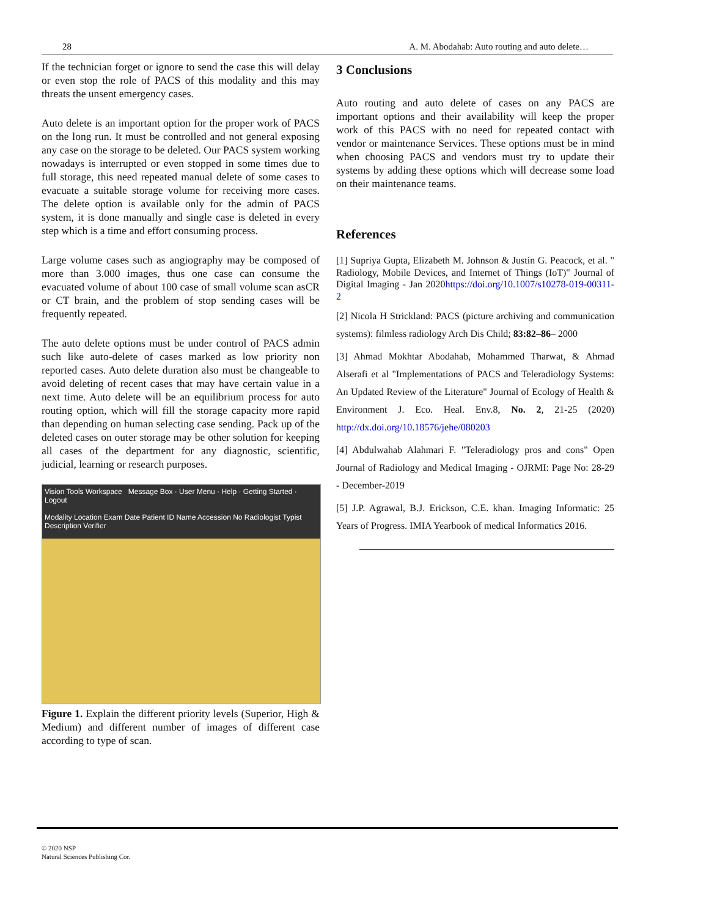28 A. M. Abodahab: Auto routing and auto delete…
If the technician forget or ignore to send the case this will delay or even stop the role of PACS of this modality and this may threats the unsent emergency cases.
Auto delete is an important option for the proper work of PACS on the long run. It must be controlled and not general exposing any case on the storage to be deleted. Our PACS system working nowadays is interrupted or even stopped in some times due to full storage, this need repeated manual delete of some cases to evacuate a suitable storage volume for receiving more cases. The delete option is available only for the admin of PACS system, it is done manually and single case is deleted in every step which is a time and effort consuming process.
Large volume cases such as angiography may be composed of more than 3.000 images, thus one case can consume the evacuated volume of about 100 case of small volume scan asCR or CT brain, and the problem of stop sending cases will be frequently repeated.
The auto delete options must be under control of PACS admin such like auto-delete of cases marked as low priority non reported cases. Auto delete duration also must be changeable to avoid deleting of recent cases that may have certain value in a next time. Auto delete will be an equilibrium process for auto routing option, which will fill the storage capacity more rapid than depending on human selecting case sending. Pack up of the deleted cases on outer storage may be other solution for keeping all cases of the department for any diagnostic, scientific, judicial, learning or research purposes.
Vision Tools Workspace Message Box · User Menu · Help · Getting Started · Logout
Modality Location Exam Date Patient ID Name Accession No Radiologist Typist Description Verifier
Figure 1. Explain the different priority levels (Superior, High & Medium) and different number of images of different case according to type of scan.
3 Conclusions
Auto routing and auto delete of cases on any PACS are important options and their availability will keep the proper work of this PACS with no need for repeated contact with vendor or maintenance Services. These options must be in mind when choosing PACS and vendors must try to update their systems by adding these options which will decrease some load on their maintenance teams.
References
[1] Supriya Gupta, Elizabeth M. Johnson & Justin G. Peacock, et al. " Radiology, Mobile Devices, and Internet of Things (IoT)" Journal of Digital Imaging - Jan 2020https://doi.org/10.1007/s10278-019-00311-2
[2] Nicola H Strickland: PACS (picture archiving and communication systems): filmless radiology Arch Dis Child; 83:82–86– 2000
[3] Ahmad Mokhtar Abodahab, Mohammed Tharwat, & Ahmad Alserafi et al "Implementations of PACS and Teleradiology Systems: An Updated Review of the Literature" Journal of Ecology of Health & Environment J. Eco. Heal. Env.8, No. 2, 21-25 (2020) http://dx.doi.org/10.18576/jehe/080203
[4] Abdulwahab Alahmari F. "Teleradiology pros and cons" Open Journal of Radiology and Medical Imaging - OJRMI: Page No: 28-29 - December-2019
[5] J.P. Agrawal, B.J. Erickson, C.E. khan. Imaging Informatic: 25 Years of Progress. IMIA Yearbook of medical Informatics 2016.
© 2020 NSP
Natural Sciences Publishing Cor.